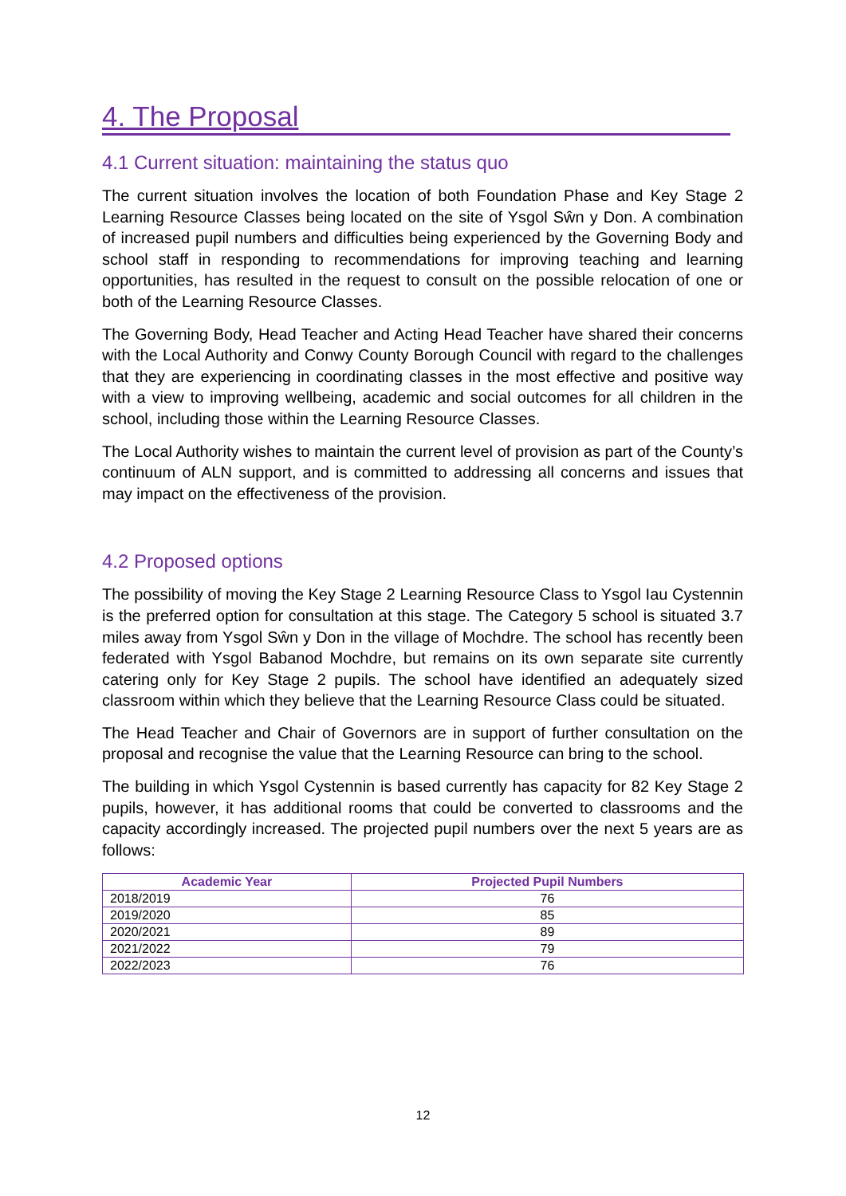4. The Proposal
4.1 Current situation: maintaining the status quo
The current situation involves the location of both Foundation Phase and Key Stage 2 Learning Resource Classes being located on the site of Ysgol Sŵn y Don. A combination of increased pupil numbers and difficulties being experienced by the Governing Body and school staff in responding to recommendations for improving teaching and learning opportunities, has resulted in the request to consult on the possible relocation of one or both of the Learning Resource Classes.
The Governing Body, Head Teacher and Acting Head Teacher have shared their concerns with the Local Authority and Conwy County Borough Council with regard to the challenges that they are experiencing in coordinating classes in the most effective and positive way with a view to improving wellbeing, academic and social outcomes for all children in the school, including those within the Learning Resource Classes.
The Local Authority wishes to maintain the current level of provision as part of the County’s continuum of ALN support, and is committed to addressing all concerns and issues that may impact on the effectiveness of the provision.
4.2 Proposed options
The possibility of moving the Key Stage 2 Learning Resource Class to Ysgol Iau Cystennin is the preferred option for consultation at this stage. The Category 5 school is situated 3.7 miles away from Ysgol Sŵn y Don in the village of Mochdre. The school has recently been federated with Ysgol Babanod Mochdre, but remains on its own separate site currently catering only for Key Stage 2 pupils. The school have identified an adequately sized classroom within which they believe that the Learning Resource Class could be situated.
The Head Teacher and Chair of Governors are in support of further consultation on the proposal and recognise the value that the Learning Resource can bring to the school.
The building in which Ysgol Cystennin is based currently has capacity for 82 Key Stage 2 pupils, however, it has additional rooms that could be converted to classrooms and the capacity accordingly increased. The projected pupil numbers over the next 5 years are as follows:
| Academic Year | Projected Pupil Numbers |
| --- | --- |
| 2018/2019 | 76 |
| 2019/2020 | 85 |
| 2020/2021 | 89 |
| 2021/2022 | 79 |
| 2022/2023 | 76 |
12